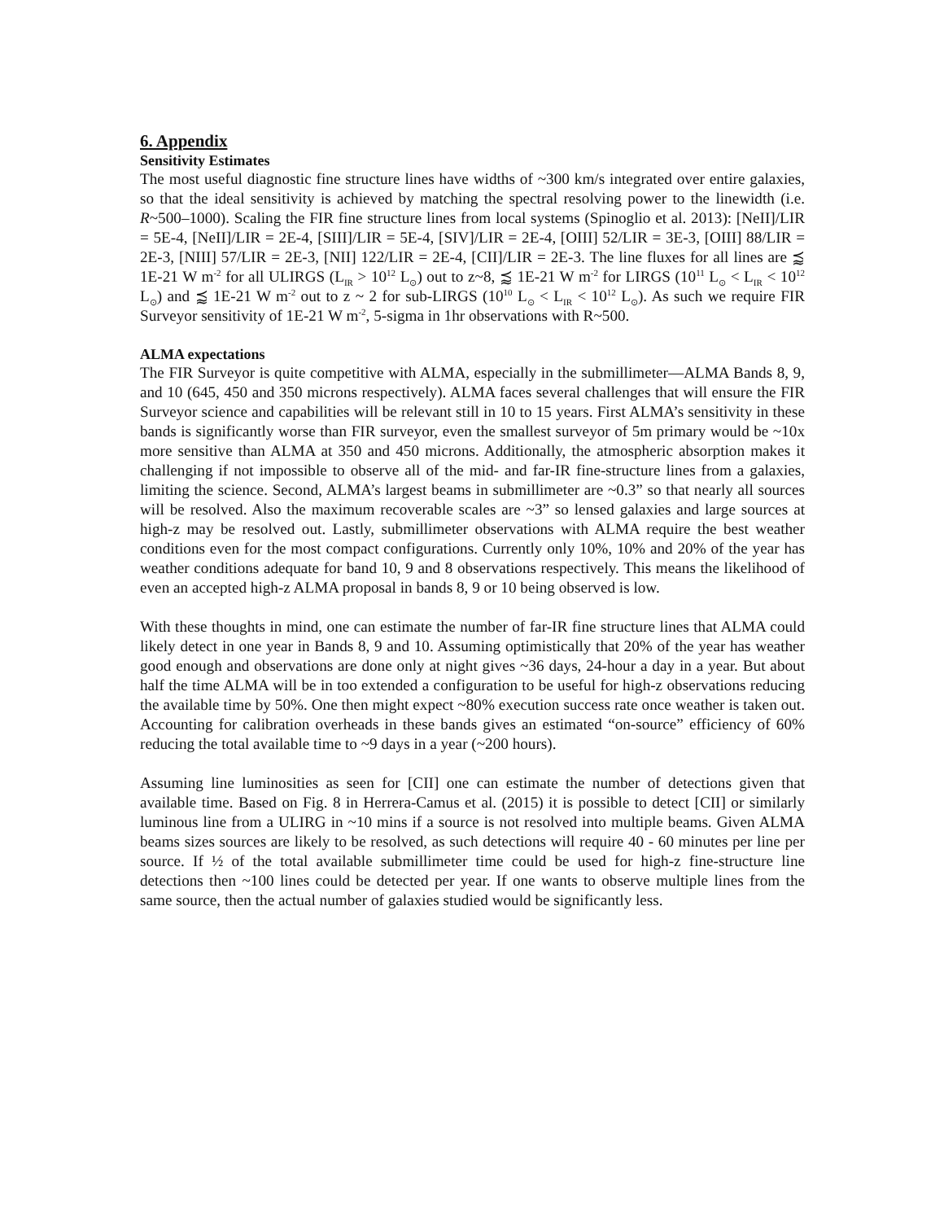6. Appendix
Sensitivity Estimates
The most useful diagnostic fine structure lines have widths of ~300 km/s integrated over entire galaxies, so that the ideal sensitivity is achieved by matching the spectral resolving power to the linewidth (i.e. R~500–1000). Scaling the FIR fine structure lines from local systems (Spinoglio et al. 2013): [NeII]/LIR = 5E-4, [NeII]/LIR = 2E-4, [SIII]/LIR = 5E-4, [SIV]/LIR = 2E-4, [OIII] 52/LIR = 3E-3, [OIII] 88/LIR = 2E-3, [NIII] 57/LIR = 2E-3, [NII] 122/LIR = 2E-4, [CII]/LIR = 2E-3. The line fluxes for all lines are ⪷ 1E-21 W m<sup>-2</sup> for all ULIRGS (L<sub>IR</sub> > 10<sup>12</sup> L<sub>⊙</sub>) out to z~8, ⪷ 1E-21 W m<sup>-2</sup> for LIRGS (10<sup>11</sup> L<sub>⊙</sub> < L<sub>IR</sub> < 10<sup>12</sup> L<sub>⊙</sub>) and ⪷ 1E-21 W m<sup>-2</sup> out to z ~ 2 for sub-LIRGS (10<sup>10</sup> L<sub>⊙</sub> < L<sub>IR</sub> < 10<sup>12</sup> L<sub>⊙</sub>). As such we require FIR Surveyor sensitivity of 1E-21 W m<sup>-2</sup>, 5-sigma in 1hr observations with R~500.
ALMA expectations
The FIR Surveyor is quite competitive with ALMA, especially in the submillimeter—ALMA Bands 8, 9, and 10 (645, 450 and 350 microns respectively). ALMA faces several challenges that will ensure the FIR Surveyor science and capabilities will be relevant still in 10 to 15 years. First ALMA’s sensitivity in these bands is significantly worse than FIR surveyor, even the smallest surveyor of 5m primary would be ~10x more sensitive than ALMA at 350 and 450 microns. Additionally, the atmospheric absorption makes it challenging if not impossible to observe all of the mid- and far-IR fine-structure lines from a galaxies, limiting the science. Second, ALMA’s largest beams in submillimeter are ~0.3” so that nearly all sources will be resolved. Also the maximum recoverable scales are ~3” so lensed galaxies and large sources at high-z may be resolved out. Lastly, submillimeter observations with ALMA require the best weather conditions even for the most compact configurations. Currently only 10%, 10% and 20% of the year has weather conditions adequate for band 10, 9 and 8 observations respectively. This means the likelihood of even an accepted high-z ALMA proposal in bands 8, 9 or 10 being observed is low.
With these thoughts in mind, one can estimate the number of far-IR fine structure lines that ALMA could likely detect in one year in Bands 8, 9 and 10. Assuming optimistically that 20% of the year has weather good enough and observations are done only at night gives ~36 days, 24-hour a day in a year. But about half the time ALMA will be in too extended a configuration to be useful for high-z observations reducing the available time by 50%. One then might expect ~80% execution success rate once weather is taken out. Accounting for calibration overheads in these bands gives an estimated “on-source” efficiency of 60% reducing the total available time to ~9 days in a year (~200 hours).
Assuming line luminosities as seen for [CII] one can estimate the number of detections given that available time. Based on Fig. 8 in Herrera-Camus et al. (2015) it is possible to detect [CII] or similarly luminous line from a ULIRG in ~10 mins if a source is not resolved into multiple beams. Given ALMA beams sizes sources are likely to be resolved, as such detections will require 40 - 60 minutes per line per source. If ½ of the total available submillimeter time could be used for high-z fine-structure line detections then ~100 lines could be detected per year. If one wants to observe multiple lines from the same source, then the actual number of galaxies studied would be significantly less.